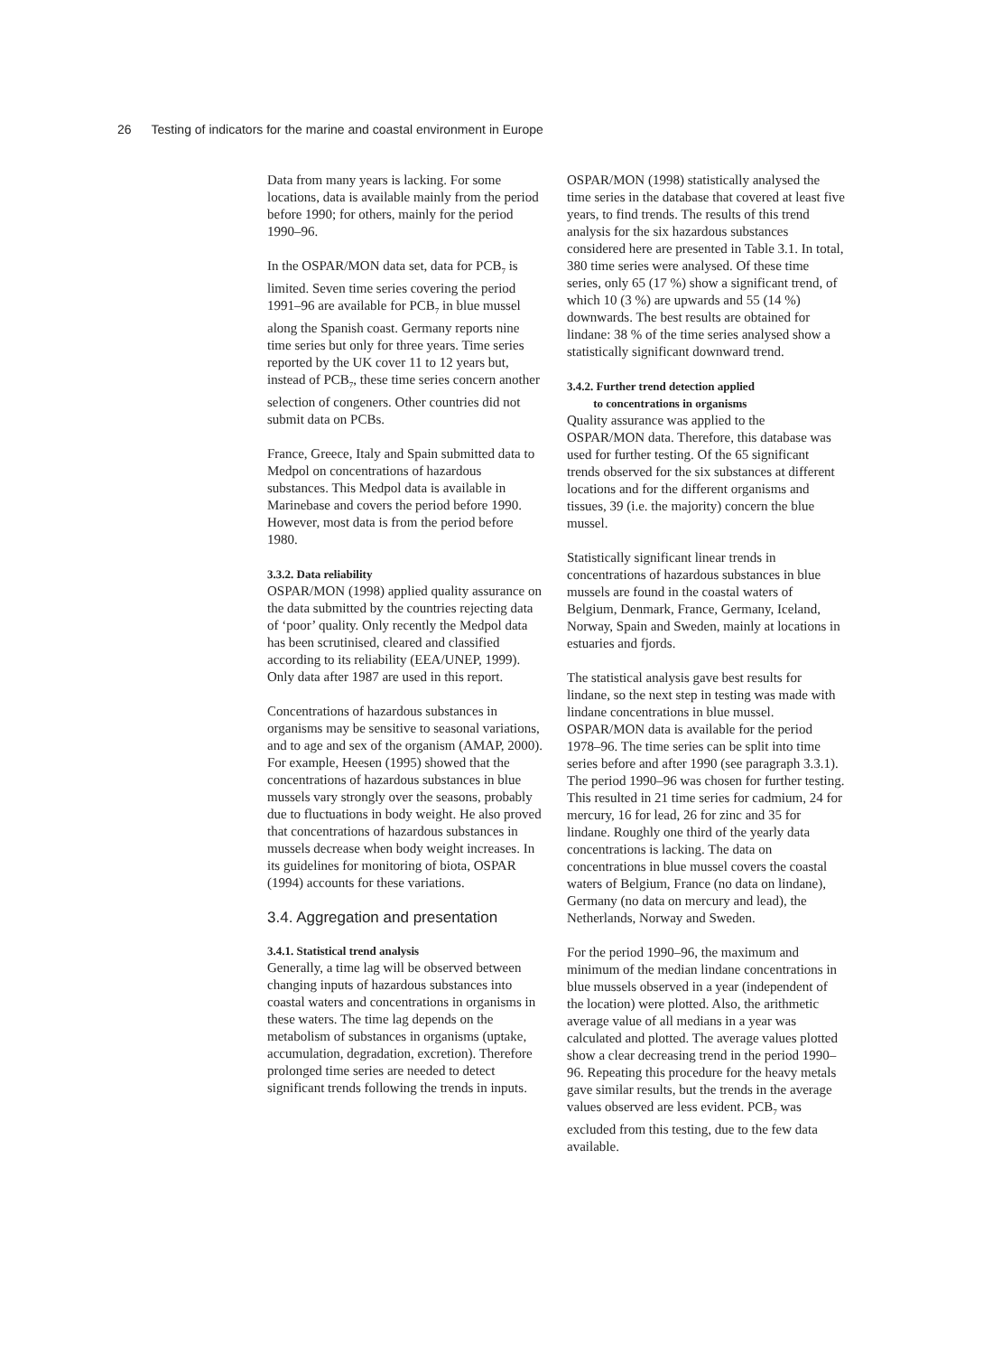26 Testing of indicators for the marine and coastal environment in Europe
Data from many years is lacking. For some locations, data is available mainly from the period before 1990; for others, mainly for the period 1990–96.
In the OSPAR/MON data set, data for PCB<sub>7</sub> is limited. Seven time series covering the period 1991–96 are available for PCB<sub>7</sub> in blue mussel along the Spanish coast. Germany reports nine time series but only for three years. Time series reported by the UK cover 11 to 12 years but, instead of PCB<sub>7</sub>, these time series concern another selection of congeners. Other countries did not submit data on PCBs.
France, Greece, Italy and Spain submitted data to Medpol on concentrations of hazardous substances. This Medpol data is available in Marinebase and covers the period before 1990. However, most data is from the period before 1980.
3.3.2. Data reliability
OSPAR/MON (1998) applied quality assurance on the data submitted by the countries rejecting data of ‘poor’ quality. Only recently the Medpol data has been scrutinised, cleared and classified according to its reliability (EEA/UNEP, 1999). Only data after 1987 are used in this report.
Concentrations of hazardous substances in organisms may be sensitive to seasonal variations, and to age and sex of the organism (AMAP, 2000). For example, Heesen (1995) showed that the concentrations of hazardous substances in blue mussels vary strongly over the seasons, probably due to fluctuations in body weight. He also proved that concentrations of hazardous substances in mussels decrease when body weight increases. In its guidelines for monitoring of biota, OSPAR (1994) accounts for these variations.
3.4. Aggregation and presentation
3.4.1. Statistical trend analysis
Generally, a time lag will be observed between changing inputs of hazardous substances into coastal waters and concentrations in organisms in these waters. The time lag depends on the metabolism of substances in organisms (uptake, accumulation, degradation, excretion). Therefore prolonged time series are needed to detect significant trends following the trends in inputs.
OSPAR/MON (1998) statistically analysed the time series in the database that covered at least five years, to find trends. The results of this trend analysis for the six hazardous substances considered here are presented in Table 3.1. In total, 380 time series were analysed. Of these time series, only 65 (17 %) show a significant trend, of which 10 (3 %) are upwards and 55 (14 %) downwards. The best results are obtained for lindane: 38 % of the time series analysed show a statistically significant downward trend.
3.4.2. Further trend detection applied
to concentrations in organisms
Quality assurance was applied to the OSPAR/MON data. Therefore, this database was used for further testing. Of the 65 significant trends observed for the six substances at different locations and for the different organisms and tissues, 39 (i.e. the majority) concern the blue mussel.
Statistically significant linear trends in concentrations of hazardous substances in blue mussels are found in the coastal waters of Belgium, Denmark, France, Germany, Iceland, Norway, Spain and Sweden, mainly at locations in estuaries and fjords.
The statistical analysis gave best results for lindane, so the next step in testing was made with lindane concentrations in blue mussel. OSPAR/MON data is available for the period 1978–96. The time series can be split into time series before and after 1990 (see paragraph 3.3.1). The period 1990–96 was chosen for further testing. This resulted in 21 time series for cadmium, 24 for mercury, 16 for lead, 26 for zinc and 35 for lindane. Roughly one third of the yearly data concentrations is lacking. The data on concentrations in blue mussel covers the coastal waters of Belgium, France (no data on lindane), Germany (no data on mercury and lead), the Netherlands, Norway and Sweden.
For the period 1990–96, the maximum and minimum of the median lindane concentrations in blue mussels observed in a year (independent of the location) were plotted. Also, the arithmetic average value of all medians in a year was calculated and plotted. The average values plotted show a clear decreasing trend in the period 1990–96. Repeating this procedure for the heavy metals gave similar results, but the trends in the average values observed are less evident. PCB<sub>7</sub> was excluded from this testing, due to the few data available.